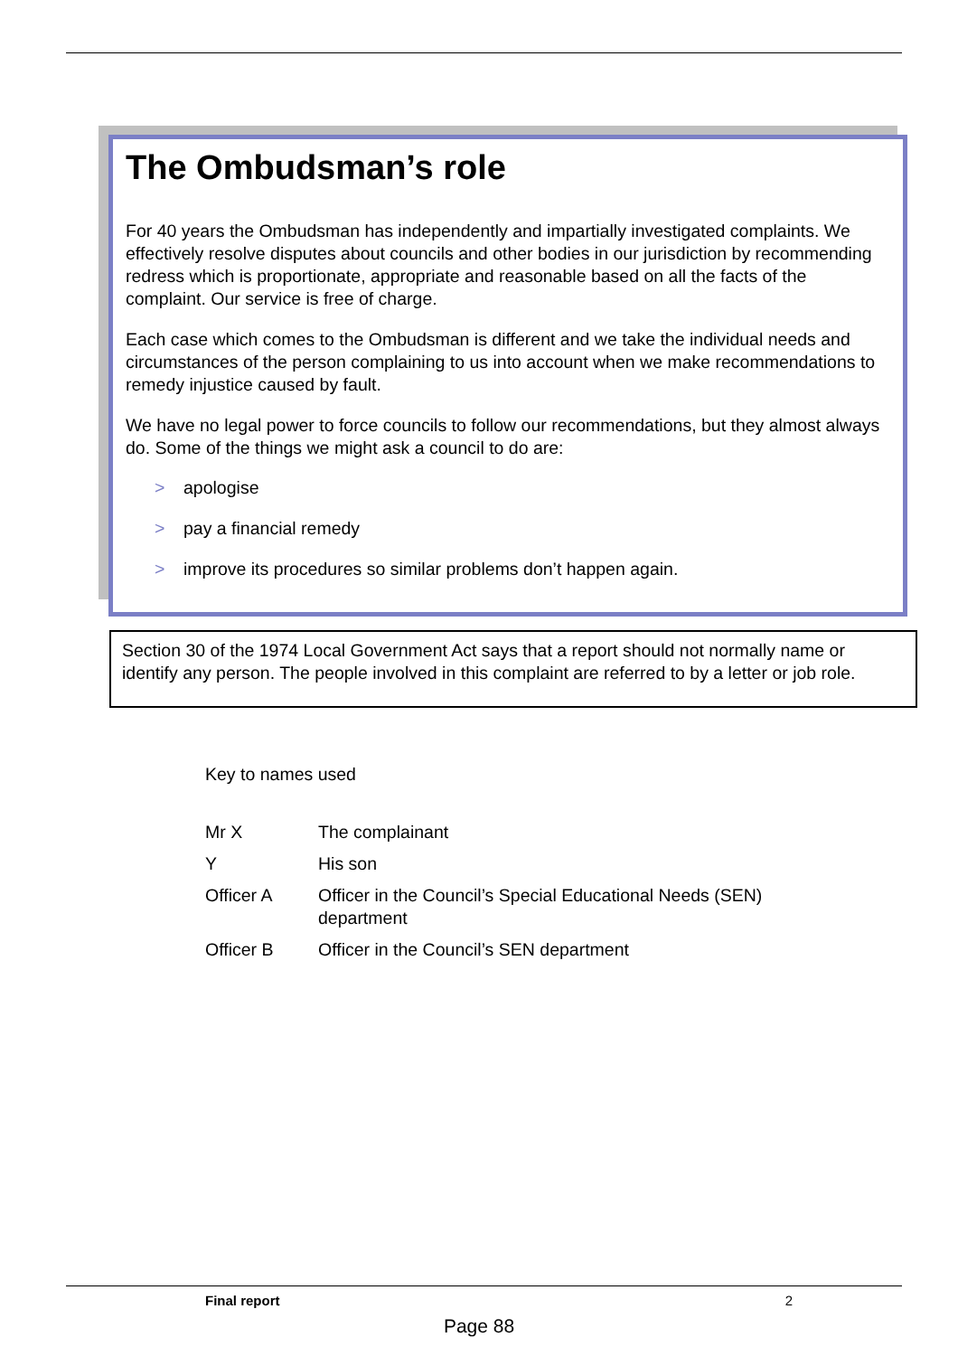The Ombudsman’s role
For 40 years the Ombudsman has independently and impartially investigated complaints. We effectively resolve disputes about councils and other bodies in our jurisdiction by recommending redress which is proportionate, appropriate and reasonable based on all the facts of the complaint. Our service is free of charge.
Each case which comes to the Ombudsman is different and we take the individual needs and circumstances of the person complaining to us into account when we make recommendations to remedy injustice caused by fault.
We have no legal power to force councils to follow our recommendations, but they almost always do. Some of the things we might ask a council to do are:
> apologise
> pay a financial remedy
> improve its procedures so similar problems don’t happen again.
Section 30 of the 1974 Local Government Act says that a report should not normally name or identify any person. The people involved in this complaint are referred to by a letter or job role.
Key to names used
| Mr X | The complainant |
| Y | His son |
| Officer A | Officer in the Council’s Special Educational Needs (SEN) department |
| Officer B | Officer in the Council’s SEN department |
Final report 2
Page 88